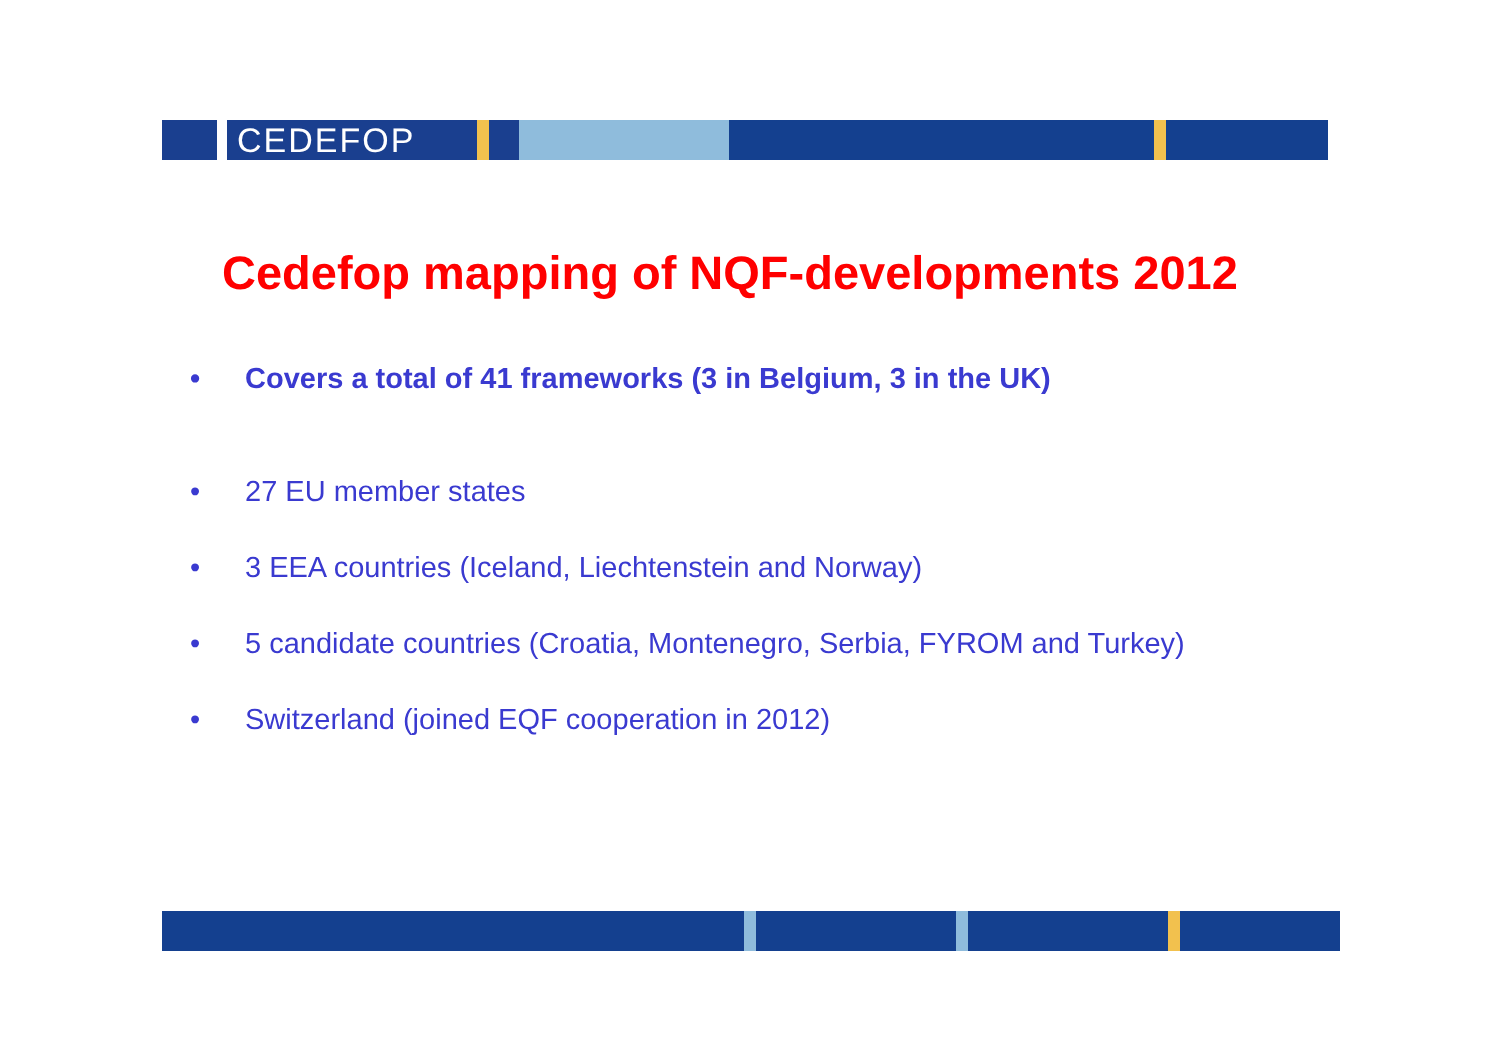CEDEFOP
Cedefop mapping of NQF-developments 2012
• Covers a total of 41 frameworks (3 in Belgium, 3 in the UK)
• 27 EU member states
• 3 EEA countries (Iceland, Liechtenstein and Norway)
• 5 candidate countries (Croatia, Montenegro, Serbia, FYROM and Turkey)
• Switzerland (joined EQF cooperation in 2012)